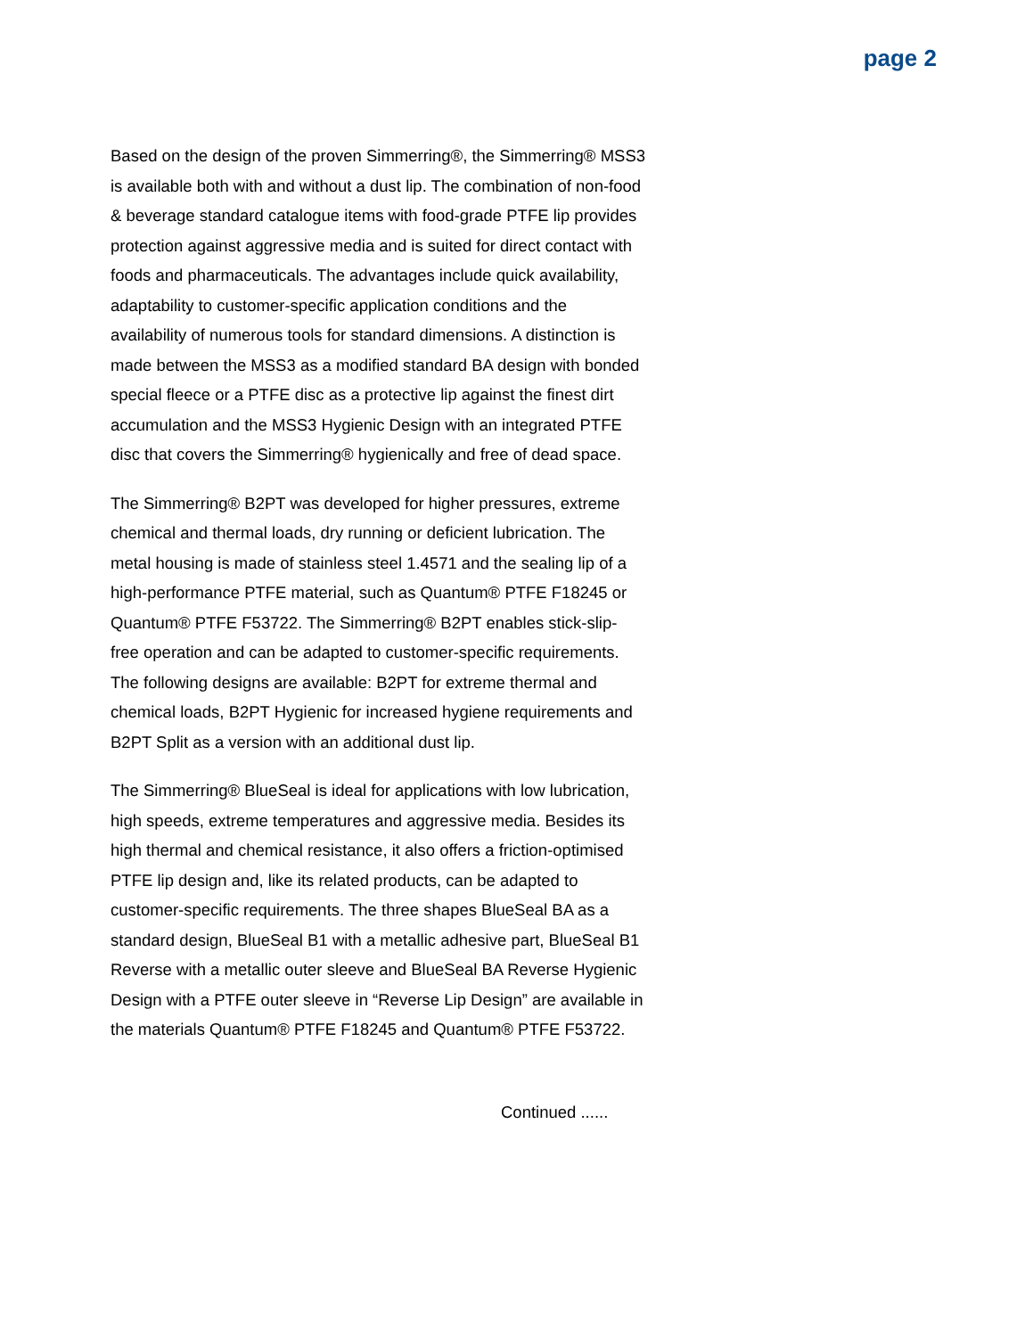page 2
Based on the design of the proven Simmerring®, the Simmerring® MSS3 is available both with and without a dust lip. The combination of non-food & beverage standard catalogue items with food-grade PTFE lip provides protection against aggressive media and is suited for direct contact with foods and pharmaceuticals. The advantages include quick availability, adaptability to customer-specific application conditions and the availability of numerous tools for standard dimensions. A distinction is made between the MSS3 as a modified standard BA design with bonded special fleece or a PTFE disc as a protective lip against the finest dirt accumulation and the MSS3 Hygienic Design with an integrated PTFE disc that covers the Simmerring® hygienically and free of dead space.
The Simmerring® B2PT was developed for higher pressures, extreme chemical and thermal loads, dry running or deficient lubrication. The metal housing is made of stainless steel 1.4571 and the sealing lip of a high-performance PTFE material, such as Quantum® PTFE F18245 or Quantum® PTFE F53722. The Simmerring® B2PT enables stick-slip-free operation and can be adapted to customer-specific requirements. The following designs are available: B2PT for extreme thermal and chemical loads, B2PT Hygienic for increased hygiene requirements and B2PT Split as a version with an additional dust lip.
The Simmerring® BlueSeal is ideal for applications with low lubrication, high speeds, extreme temperatures and aggressive media. Besides its high thermal and chemical resistance, it also offers a friction-optimised PTFE lip design and, like its related products, can be adapted to customer-specific requirements. The three shapes BlueSeal BA as a standard design, BlueSeal B1 with a metallic adhesive part, BlueSeal B1 Reverse with a metallic outer sleeve and BlueSeal BA Reverse Hygienic Design with a PTFE outer sleeve in “Reverse Lip Design” are available in the materials Quantum® PTFE F18245 and Quantum® PTFE F53722.
Continued ......